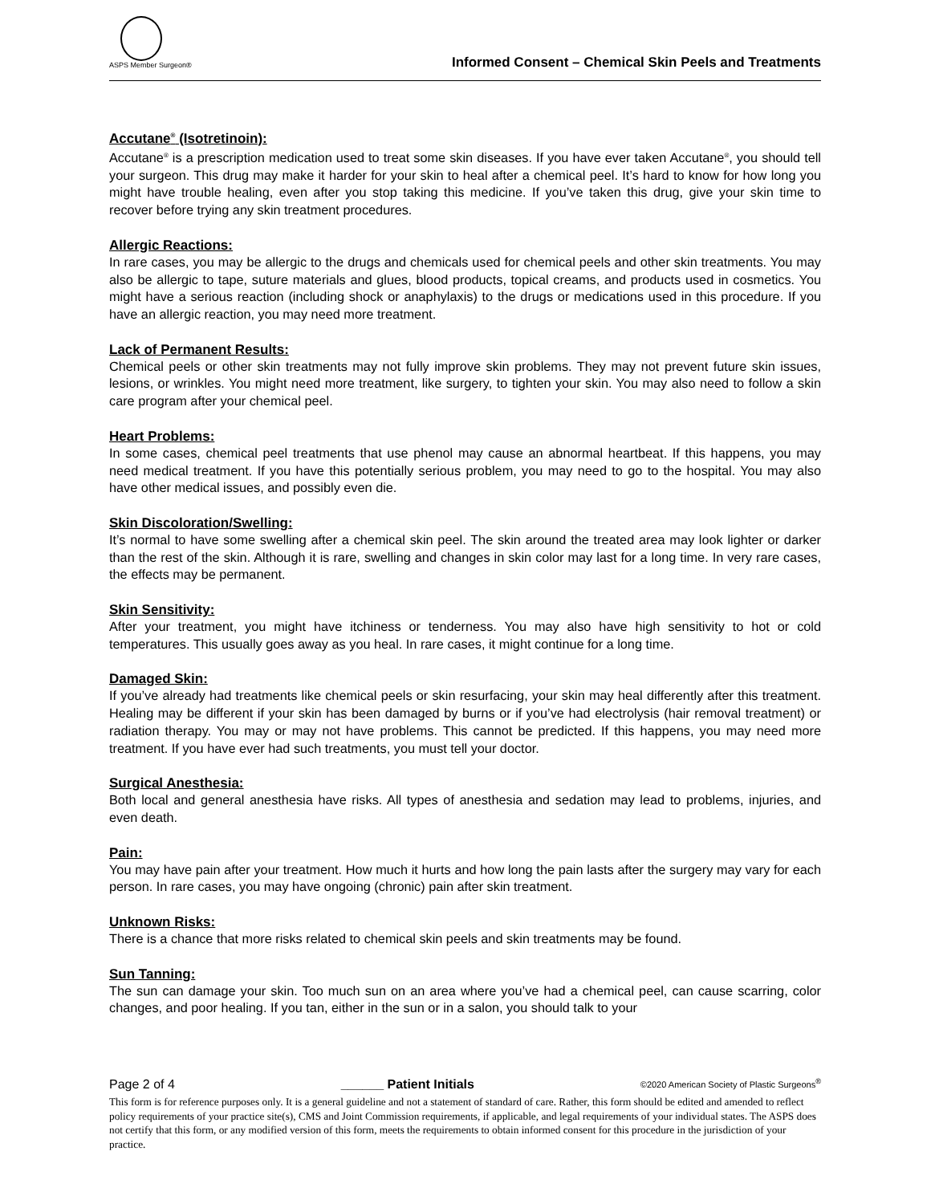ASPS Member Surgeon®
Informed Consent – Chemical Skin Peels and Treatments
Accutane<sup>®</sup> (Isotretinoin):
Accutane<sup>®</sup> is a prescription medication used to treat some skin diseases. If you have ever taken Accutane<sup>®</sup>, you should tell your surgeon. This drug may make it harder for your skin to heal after a chemical peel. It’s hard to know for how long you might have trouble healing, even after you stop taking this medicine. If you’ve taken this drug, give your skin time to recover before trying any skin treatment procedures.
Allergic Reactions:
In rare cases, you may be allergic to the drugs and chemicals used for chemical peels and other skin treatments. You may also be allergic to tape, suture materials and glues, blood products, topical creams, and products used in cosmetics. You might have a serious reaction (including shock or anaphylaxis) to the drugs or medications used in this procedure. If you have an allergic reaction, you may need more treatment.
Lack of Permanent Results:
Chemical peels or other skin treatments may not fully improve skin problems. They may not prevent future skin issues, lesions, or wrinkles. You might need more treatment, like surgery, to tighten your skin. You may also need to follow a skin care program after your chemical peel.
Heart Problems:
In some cases, chemical peel treatments that use phenol may cause an abnormal heartbeat. If this happens, you may need medical treatment. If you have this potentially serious problem, you may need to go to the hospital. You may also have other medical issues, and possibly even die.
Skin Discoloration/Swelling:
It’s normal to have some swelling after a chemical skin peel. The skin around the treated area may look lighter or darker than the rest of the skin. Although it is rare, swelling and changes in skin color may last for a long time. In very rare cases, the effects may be permanent.
Skin Sensitivity:
After your treatment, you might have itchiness or tenderness. You may also have high sensitivity to hot or cold temperatures. This usually goes away as you heal. In rare cases, it might continue for a long time.
Damaged Skin:
If you’ve already had treatments like chemical peels or skin resurfacing, your skin may heal differently after this treatment. Healing may be different if your skin has been damaged by burns or if you’ve had electrolysis (hair removal treatment) or radiation therapy. You may or may not have problems. This cannot be predicted. If this happens, you may need more treatment. If you have ever had such treatments, you must tell your doctor.
Surgical Anesthesia:
Both local and general anesthesia have risks. All types of anesthesia and sedation may lead to problems, injuries, and even death.
Pain:
You may have pain after your treatment. How much it hurts and how long the pain lasts after the surgery may vary for each person. In rare cases, you may have ongoing (chronic) pain after skin treatment.
Unknown Risks:
There is a chance that more risks related to chemical skin peels and skin treatments may be found.
Sun Tanning:
The sun can damage your skin. Too much sun on an area where you’ve had a chemical peel, can cause scarring, color changes, and poor healing. If you tan, either in the sun or in a salon, you should talk to your
Page 2 of 4 ______ Patient Initials ©2020 American Society of Plastic Surgeons<sup>®</sup>
This form is for reference purposes only. It is a general guideline and not a statement of standard of care. Rather, this form should be edited and amended to reflect policy requirements of your practice site(s), CMS and Joint Commission requirements, if applicable, and legal requirements of your individual states. The ASPS does not certify that this form, or any modified version of this form, meets the requirements to obtain informed consent for this procedure in the jurisdiction of your practice.